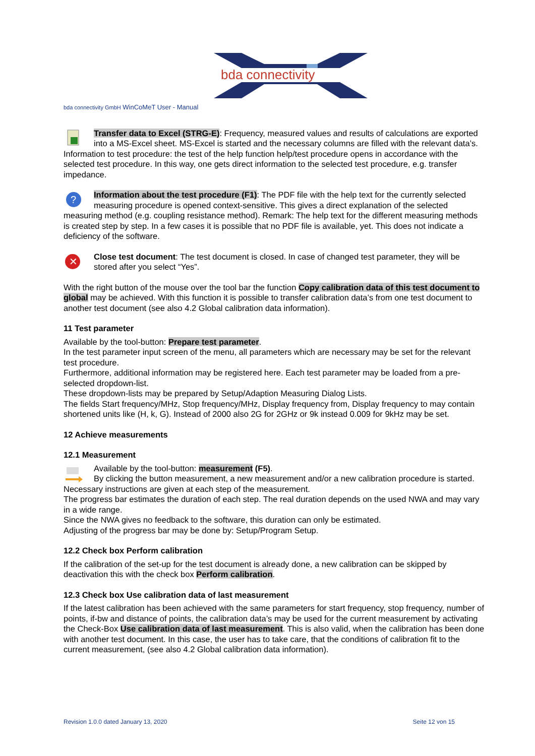bda connectivity
bda connectivity GmbH WinCoMeT User - Manual
Transfer data to Excel (STRG-E): Frequency, measured values and results of calculations are exported into a MS-Excel sheet. MS-Excel is started and the necessary columns are filled with the relevant data’s.
Information to test procedure: the test of the help function help/test procedure opens in accordance with the selected test procedure. In this way, one gets direct information to the selected test procedure, e.g. transfer impedance.
?
Information about the test procedure (F1): The PDF file with the help text for the currently selected measuring procedure is opened context-sensitive. This gives a direct explanation of the selected measuring method (e.g. coupling resistance method). Remark: The help text for the different measuring methods is created step by step. In a few cases it is possible that no PDF file is available, yet. This does not indicate a deficiency of the software.
✕
Close test document: The test document is closed. In case of changed test parameter, they will be stored after you select “Yes”.
With the right button of the mouse over the tool bar the function Copy calibration data of this test document to global may be achieved. With this function it is possible to transfer calibration data’s from one test document to another test document (see also 4.2 Global calibration data information).
11 Test parameter
Available by the tool-button: Prepare test parameter.
In the test parameter input screen of the menu, all parameters which are necessary may be set for the relevant test procedure.
Furthermore, additional information may be registered here. Each test parameter may be loaded from a pre-selected dropdown-list.
These dropdown-lists may be prepared by Setup/Adaption Measuring Dialog Lists.
The fields Start frequency/MHz, Stop frequency/MHz, Display frequency from, Display frequency to may contain shortened units like (H, k, G). Instead of 2000 also 2G for 2GHz or 9k instead 0.009 for 9kHz may be set.
12 Achieve measurements
12.1 Measurement
Available by the tool-button: measurement (F5).
By clicking the button measurement, a new measurement and/or a new calibration procedure is started.
Necessary instructions are given at each step of the measurement.
The progress bar estimates the duration of each step. The real duration depends on the used NWA and may vary in a wide range.
Since the NWA gives no feedback to the software, this duration can only be estimated.
Adjusting of the progress bar may be done by: Setup/Program Setup.
12.2 Check box Perform calibration
If the calibration of the set-up for the test document is already done, a new calibration can be skipped by deactivation this with the check box Perform calibration.
12.3 Check box Use calibration data of last measurement
If the latest calibration has been achieved with the same parameters for start frequency, stop frequency, number of points, if-bw and distance of points, the calibration data’s may be used for the current measurement by activating the Check-Box Use calibration data of last measurement. This is also valid, when the calibration has been done with another test document. In this case, the user has to take care, that the conditions of calibration fit to the current measurement, (see also 4.2 Global calibration data information).
Revision 1.0.0 dated January 13, 2020 Seite 12 von 15